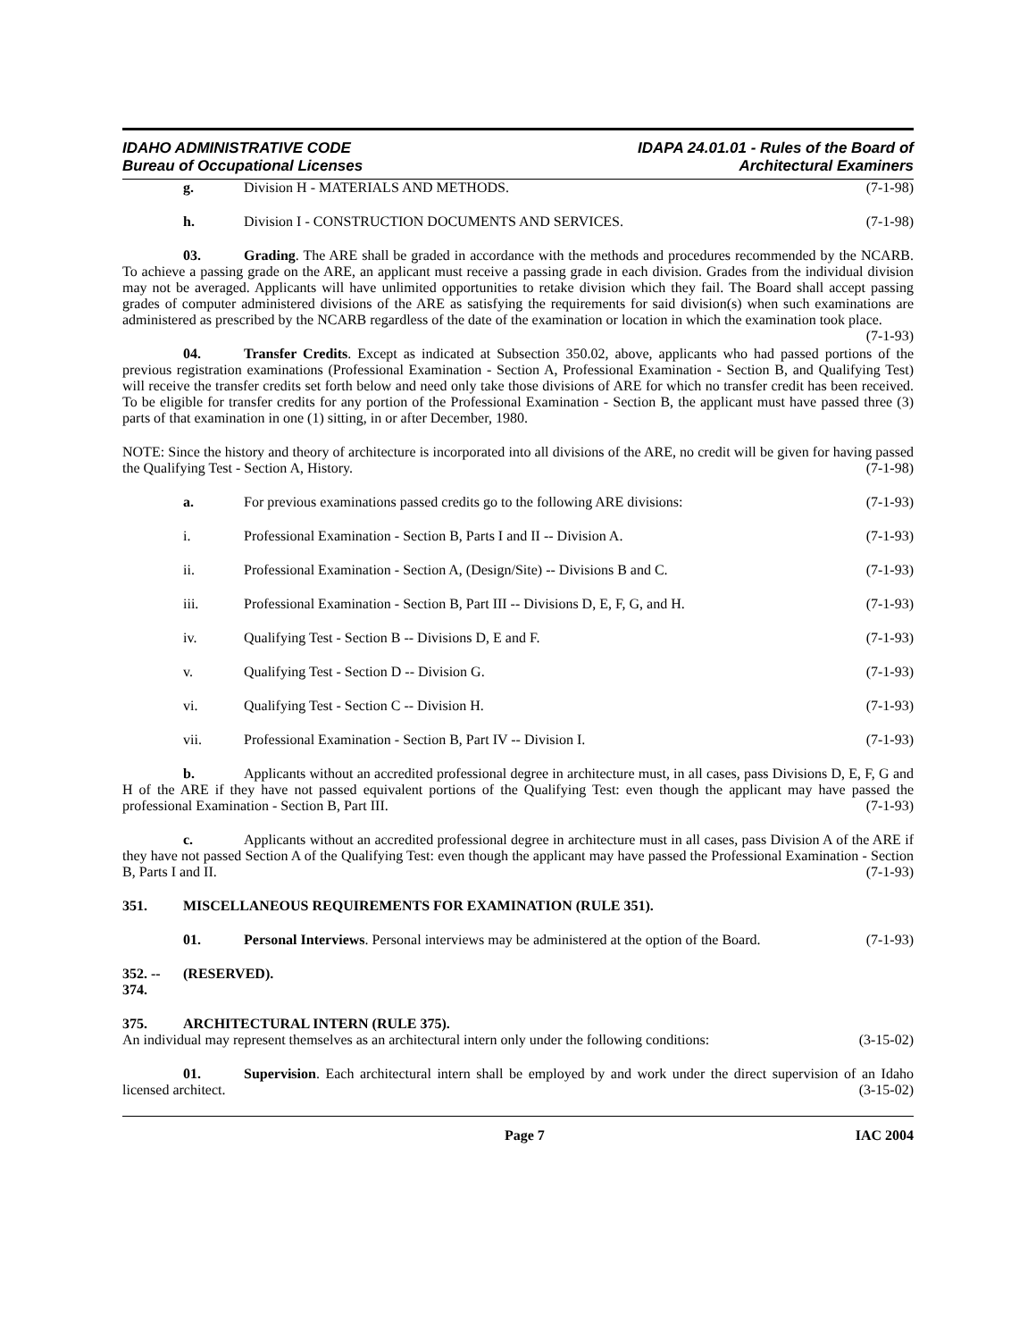IDAHO ADMINISTRATIVE CODE
Bureau of Occupational Licenses
IDAPA 24.01.01 - Rules of the Board of
Architectural Examiners
g. Division H - MATERIALS AND METHODS. (7-1-98)
h. Division I - CONSTRUCTION DOCUMENTS AND SERVICES. (7-1-98)
03. Grading. The ARE shall be graded in accordance with the methods and procedures recommended by the NCARB. To achieve a passing grade on the ARE, an applicant must receive a passing grade in each division. Grades from the individual division may not be averaged. Applicants will have unlimited opportunities to retake division which they fail. The Board shall accept passing grades of computer administered divisions of the ARE as satisfying the requirements for said division(s) when such examinations are administered as prescribed by the NCARB regardless of the date of the examination or location in which the examination took place. (7-1-93)
04. Transfer Credits. Except as indicated at Subsection 350.02, above, applicants who had passed portions of the previous registration examinations (Professional Examination - Section A, Professional Examination - Section B, and Qualifying Test) will receive the transfer credits set forth below and need only take those divisions of ARE for which no transfer credit has been received. To be eligible for transfer credits for any portion of the Professional Examination - Section B, the applicant must have passed three (3) parts of that examination in one (1) sitting, in or after December, 1980.
NOTE: Since the history and theory of architecture is incorporated into all divisions of the ARE, no credit will be given for having passed the Qualifying Test - Section A, History. (7-1-98)
a. For previous examinations passed credits go to the following ARE divisions: (7-1-93)
i. Professional Examination - Section B, Parts I and II -- Division A. (7-1-93)
ii. Professional Examination - Section A, (Design/Site) -- Divisions B and C. (7-1-93)
iii. Professional Examination - Section B, Part III -- Divisions D, E, F, G, and H. (7-1-93)
iv. Qualifying Test - Section B -- Divisions D, E and F. (7-1-93)
v. Qualifying Test - Section D -- Division G. (7-1-93)
vi. Qualifying Test - Section C -- Division H. (7-1-93)
vii. Professional Examination - Section B, Part IV -- Division I. (7-1-93)
b. Applicants without an accredited professional degree in architecture must, in all cases, pass Divisions D, E, F, G and H of the ARE if they have not passed equivalent portions of the Qualifying Test: even though the applicant may have passed the professional Examination - Section B, Part III. (7-1-93)
c. Applicants without an accredited professional degree in architecture must in all cases, pass Division A of the ARE if they have not passed Section A of the Qualifying Test: even though the applicant may have passed the Professional Examination - Section B, Parts I and II. (7-1-93)
351. MISCELLANEOUS REQUIREMENTS FOR EXAMINATION (RULE 351).
01. Personal Interviews. Personal interviews may be administered at the option of the Board. (7-1-93)
352. -- 374. (RESERVED).
375. ARCHITECTURAL INTERN (RULE 375).
An individual may represent themselves as an architectural intern only under the following conditions: (3-15-02)
01. Supervision. Each architectural intern shall be employed by and work under the direct supervision of an Idaho licensed architect. (3-15-02)
Page 7 IAC 2004